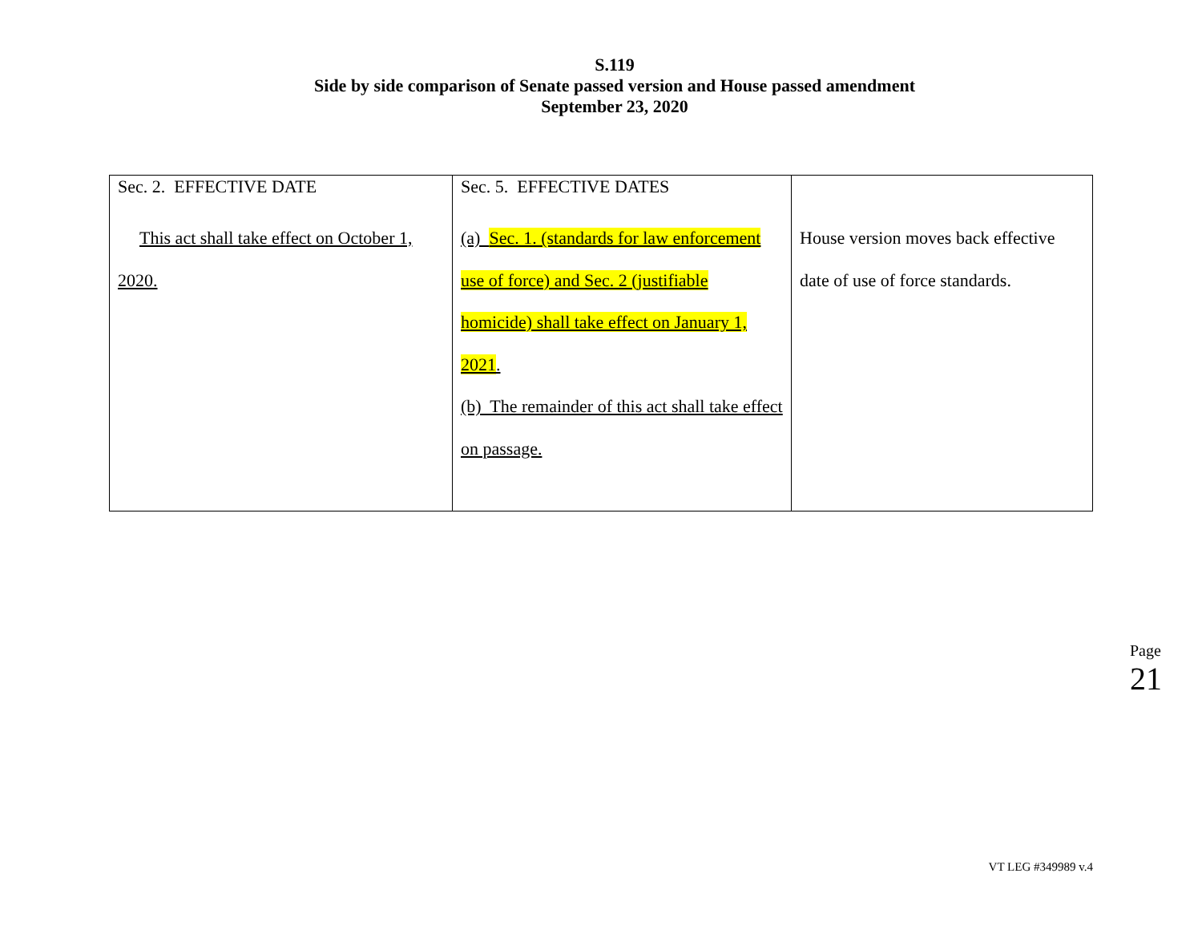S.119
Side by side comparison of Senate passed version and House passed amendment
September 23, 2020
| Sec. 2. EFFECTIVE DATE This act shall take effect on October 1, 2020. | Sec. 5. EFFECTIVE DATES (a) Sec. 1. (standards for law enforcement use of force) and Sec. 2 (justifiable homicide) shall take effect on January 1, 2021 . (b) The remainder of this act shall take effect on passage. | House version moves back effective date of use of force standards. |
Page 21
VT LEG #349989 v.4